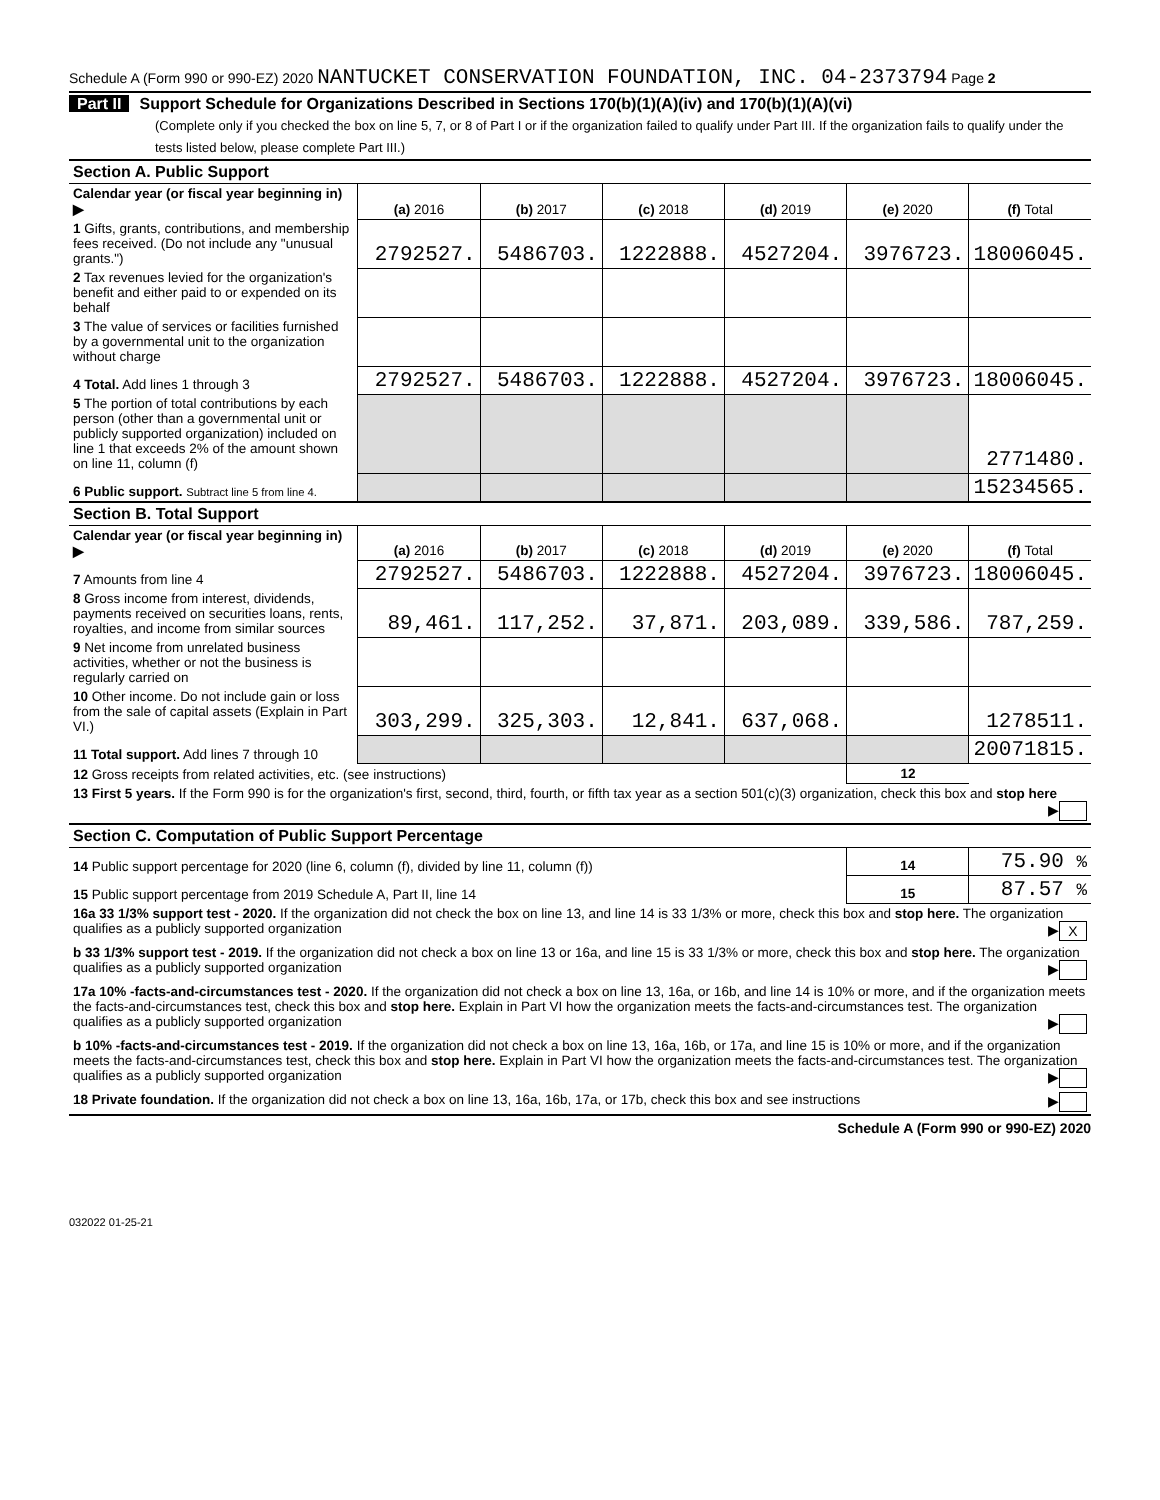Schedule A (Form 990 or 990-EZ) 2020 NANTUCKET CONSERVATION FOUNDATION, INC. 04-2373794 Page 2
Part II Support Schedule for Organizations Described in Sections 170(b)(1)(A)(iv) and 170(b)(1)(A)(vi)
(Complete only if you checked the box on line 5, 7, or 8 of Part I or if the organization failed to qualify under Part III. If the organization fails to qualify under the tests listed below, please complete Part III.)
| Section A. Public Support | | | | | | |
| Calendar year (or fiscal year beginning in) ▶ | (a) 2016 | (b) 2017 | (c) 2018 | (d) 2019 | (e) 2020 | (f) Total |
| 1 Gifts, grants, contributions, and membership fees received. (Do not include any "unusual grants.") | 2792527. | 5486703. | 1222888. | 4527204. | 3976723. | 18006045. |
| 2 Tax revenues levied for the organization's benefit and either paid to or expended on its behalf | | | | | | |
| 3 The value of services or facilities furnished by a governmental unit to the organization without charge | | | | | | |
| 4 Total. Add lines 1 through 3 | 2792527. | 5486703. | 1222888. | 4527204. | 3976723. | 18006045. |
| 5 The portion of total contributions by each person (other than a governmental unit or publicly supported organization) included on line 1 that exceeds 2% of the amount shown on line 11, column (f) | | | | | | 2771480. |
| 6 Public support. Subtract line 5 from line 4. | | | | | | 15234565. |
| Section B. Total Support | | | | | | |
| Calendar year (or fiscal year beginning in) ▶ | (a) 2016 | (b) 2017 | (c) 2018 | (d) 2019 | (e) 2020 | (f) Total |
| 7 Amounts from line 4 | 2792527. | 5486703. | 1222888. | 4527204. | 3976723. | 18006045. |
| 8 Gross income from interest, dividends, payments received on securities loans, rents, royalties, and income from similar sources | 89,461. | 117,252. | 37,871. | 203,089. | 339,586. | 787,259. |
| 9 Net income from unrelated business activities, whether or not the business is regularly carried on | | | | | | |
| 10 Other income. Do not include gain or loss from the sale of capital assets (Explain in Part VI.) | 303,299. | 325,303. | 12,841. | 637,068. | | 1278511. |
| 11 Total support. Add lines 7 through 10 | | | | | | 20071815. |
| 12 Gross receipts from related activities, etc. (see instructions) | | | | | 12 | |
| 13 First 5 years. If the Form 990 is for the organization's first, second, third, fourth, or fifth tax year as a section 501(c)(3) organization, check this box and stop here ▶ | | | | | | |
| Section C. Computation of Public Support Percentage | | | | | | |
| 14 Public support percentage for 2020 (line 6, column (f), divided by line 11, column (f)) | | | | | 14 | 75.90 % |
| 15 Public support percentage from 2019 Schedule A, Part II, line 14 | | | | | 15 | 87.57 % |
| 16a 33 1/3% support test - 2020. If the organization did not check the box on line 13, and line 14 is 33 1/3% or more, check this box and stop here. The organization qualifies as a publicly supported organization ▶ X | | | | | | |
| b 33 1/3% support test - 2019. If the organization did not check a box on line 13 or 16a, and line 15 is 33 1/3% or more, check this box and stop here. The organization qualifies as a publicly supported organization ▶ | | | | | | |
| 17a 10% -facts-and-circumstances test - 2020. If the organization did not check a box on line 13, 16a, or 16b, and line 14 is 10% or more, and if the organization meets the facts-and-circumstances test, check this box and stop here. Explain in Part VI how the organization meets the facts-and-circumstances test. The organization qualifies as a publicly supported organization ▶ | | | | | | |
| b 10% -facts-and-circumstances test - 2019. If the organization did not check a box on line 13, 16a, 16b, or 17a, and line 15 is 10% or more, and if the organization meets the facts-and-circumstances test, check this box and stop here. Explain in Part VI how the organization meets the facts-and-circumstances test. The organization qualifies as a publicly supported organization ▶ | | | | | | |
| 18 Private foundation. If the organization did not check a box on line 13, 16a, 16b, 17a, or 17b, check this box and see instructions ▶ | | | | | | |
Schedule A (Form 990 or 990-EZ) 2020
032022 01-25-21